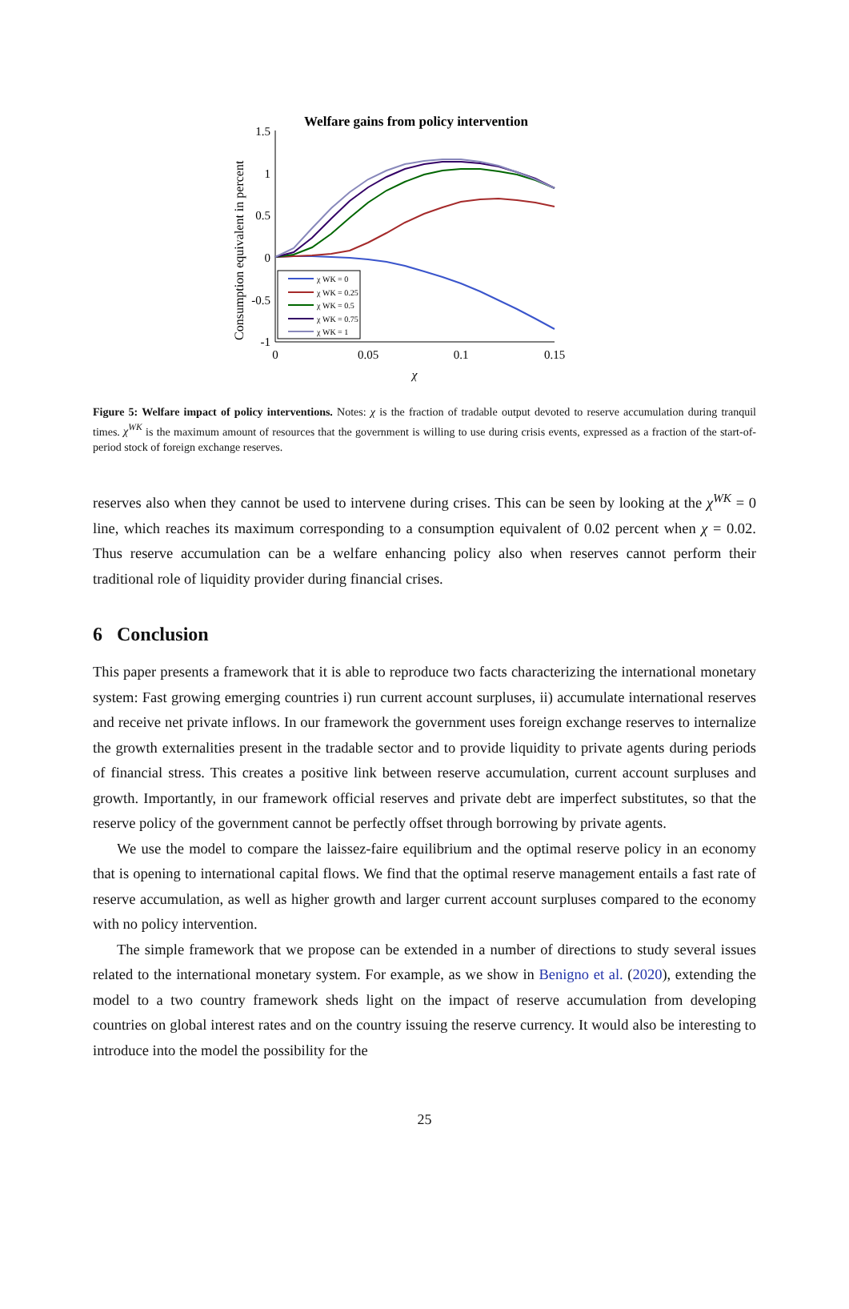Welfare gains from policy intervention
1.5
1
0.5
0
-0.5
-1
0
0.05
0.1
0.15
χ
Consumption equivalent in percent
χ WK = 0
χ WK = 0.25
χ WK = 0.5
χ WK = 0.75
χ WK = 1
Figure 5: Welfare impact of policy interventions. Notes: χ is the fraction of tradable output devoted to reserve accumulation during tranquil times. χ<sup>WK</sup> is the maximum amount of resources that the government is willing to use during crisis events, expressed as a fraction of the start-of-period stock of foreign exchange reserves.
reserves also when they cannot be used to intervene during crises. This can be seen by looking at the χ<sup>WK</sup> = 0 line, which reaches its maximum corresponding to a consumption equivalent of 0.02 percent when χ = 0.02. Thus reserve accumulation can be a welfare enhancing policy also when reserves cannot perform their traditional role of liquidity provider during financial crises.
6 Conclusion
This paper presents a framework that it is able to reproduce two facts characterizing the international monetary system: Fast growing emerging countries i) run current account surpluses, ii) accumulate international reserves and receive net private inflows. In our framework the government uses foreign exchange reserves to internalize the growth externalities present in the tradable sector and to provide liquidity to private agents during periods of financial stress. This creates a positive link between reserve accumulation, current account surpluses and growth. Importantly, in our framework official reserves and private debt are imperfect substitutes, so that the reserve policy of the government cannot be perfectly offset through borrowing by private agents.
We use the model to compare the laissez-faire equilibrium and the optimal reserve policy in an economy that is opening to international capital flows. We find that the optimal reserve management entails a fast rate of reserve accumulation, as well as higher growth and larger current account surpluses compared to the economy with no policy intervention.
The simple framework that we propose can be extended in a number of directions to study several issues related to the international monetary system. For example, as we show in Benigno et al. (2020), extending the model to a two country framework sheds light on the impact of reserve accumulation from developing countries on global interest rates and on the country issuing the reserve currency. It would also be interesting to introduce into the model the possibility for the
25